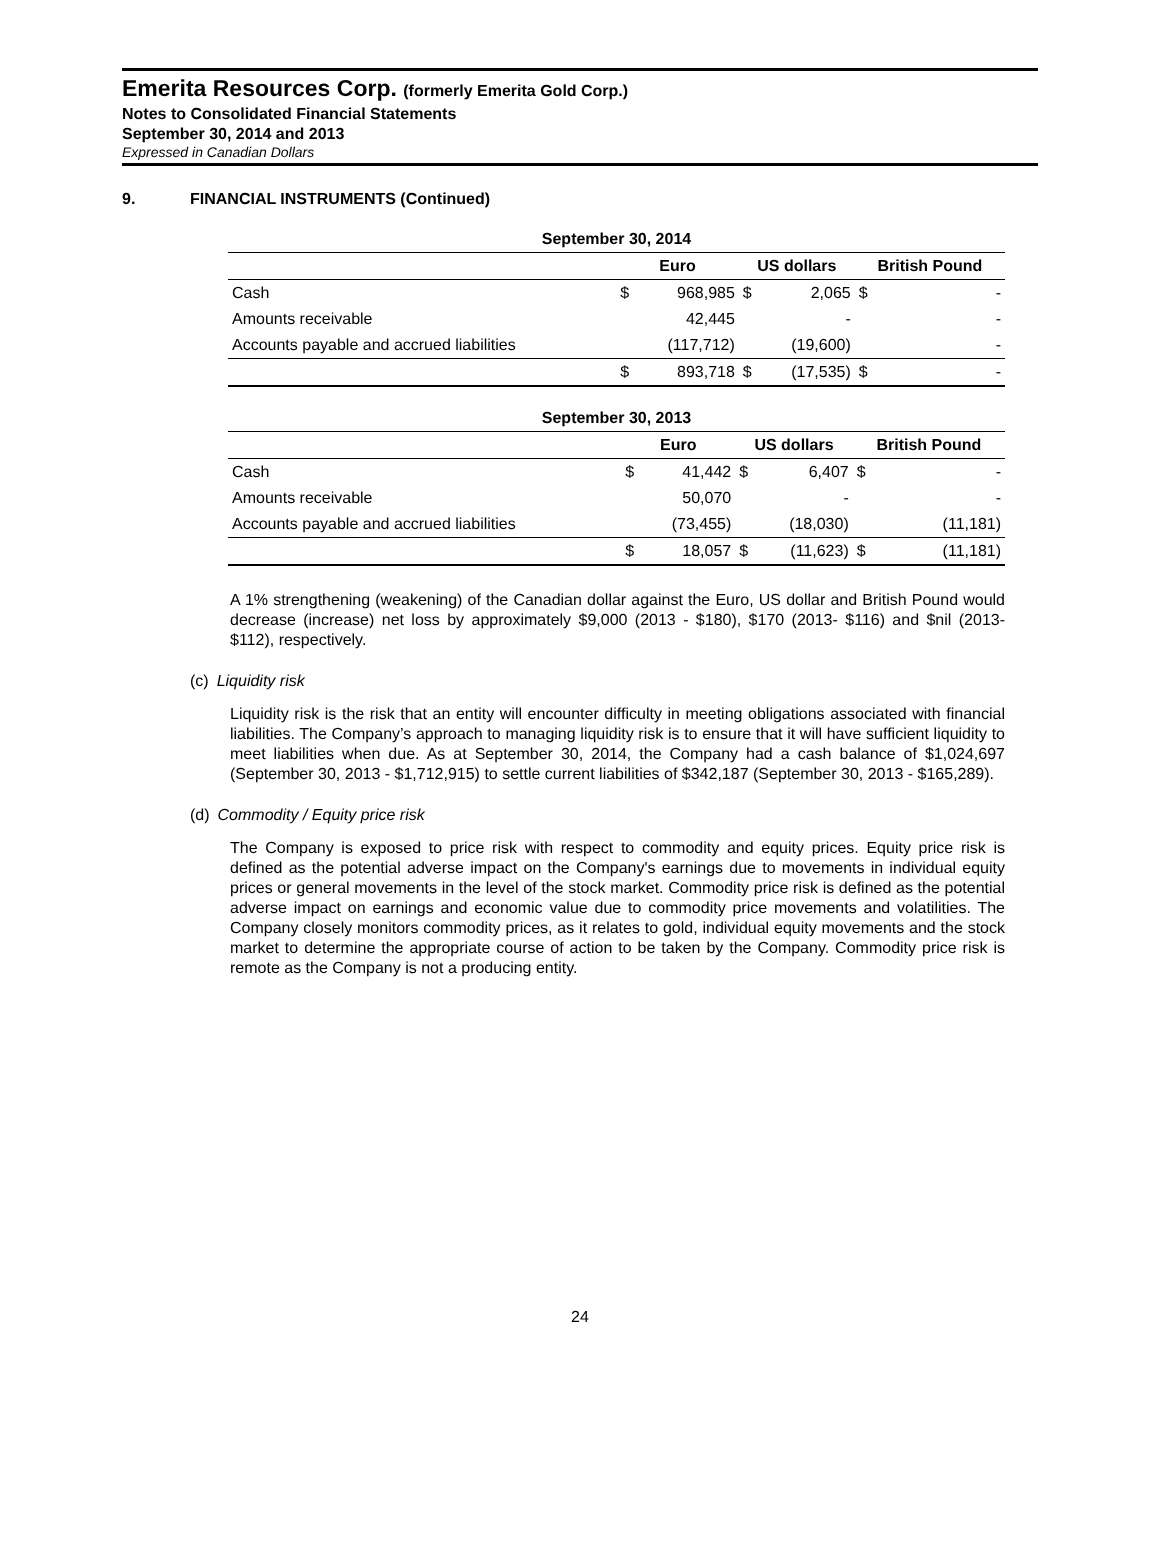Emerita Resources Corp. (formerly Emerita Gold Corp.)
Notes to Consolidated Financial Statements
September 30, 2014 and 2013
Expressed in Canadian Dollars
9. FINANCIAL INSTRUMENTS (Continued)
| September 30, 2014 | | | | | | |
| --- | --- | --- | --- | --- | --- | --- |
| | Euro | | US dollars | | British Pound | |
| Cash | $ | 968,985 | $ | 2,065 | $ | - |
| Amounts receivable | | 42,445 | | - | | - |
| Accounts payable and accrued liabilities | | (117,712) | | (19,600) | | - |
| | $ | 893,718 | $ | (17,535) | $ | - |
| September 30, 2013 | | | | | | |
| --- | --- | --- | --- | --- | --- | --- |
| | Euro | | US dollars | | British Pound | |
| Cash | $ | 41,442 | $ | 6,407 | $ | - |
| Amounts receivable | | 50,070 | | - | | - |
| Accounts payable and accrued liabilities | | (73,455) | | (18,030) | | (11,181) |
| | $ | 18,057 | $ | (11,623) | $ | (11,181) |
A 1% strengthening (weakening) of the Canadian dollar against the Euro, US dollar and British Pound would decrease (increase) net loss by approximately $9,000 (2013 - $180), $170 (2013- $116) and $nil (2013- $112), respectively.
(c) Liquidity risk
Liquidity risk is the risk that an entity will encounter difficulty in meeting obligations associated with financial liabilities. The Company’s approach to managing liquidity risk is to ensure that it will have sufficient liquidity to meet liabilities when due. As at September 30, 2014, the Company had a cash balance of $1,024,697 (September 30, 2013 - $1,712,915) to settle current liabilities of $342,187 (September 30, 2013 - $165,289).
(d) Commodity / Equity price risk
The Company is exposed to price risk with respect to commodity and equity prices. Equity price risk is defined as the potential adverse impact on the Company's earnings due to movements in individual equity prices or general movements in the level of the stock market. Commodity price risk is defined as the potential adverse impact on earnings and economic value due to commodity price movements and volatilities. The Company closely monitors commodity prices, as it relates to gold, individual equity movements and the stock market to determine the appropriate course of action to be taken by the Company. Commodity price risk is remote as the Company is not a producing entity.
24